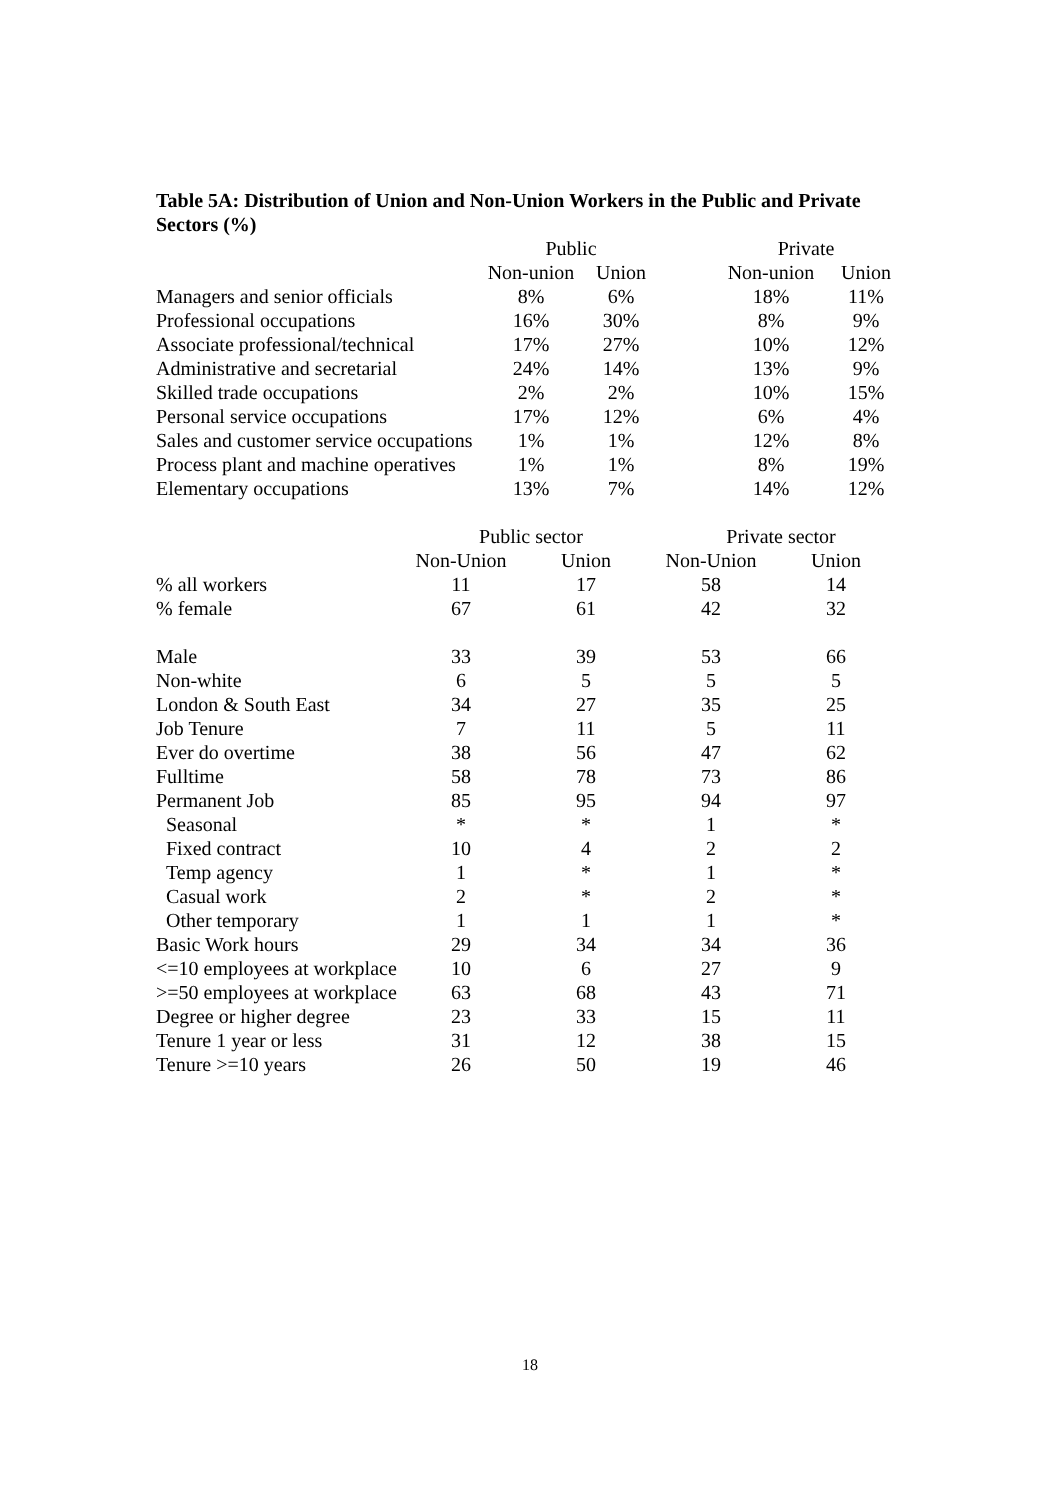Table 5A: Distribution of Union and Non-Union Workers in the Public and Private Sectors (%)
| | Public | | | Private | |
| --- | --- | --- | --- | --- | --- |
| | Non-union | Union | | Non-union | Union |
| Managers and senior officials | 8% | 6% | | 18% | 11% |
| Professional occupations | 16% | 30% | | 8% | 9% |
| Associate professional/technical | 17% | 27% | | 10% | 12% |
| Administrative and secretarial | 24% | 14% | | 13% | 9% |
| Skilled trade occupations | 2% | 2% | | 10% | 15% |
| Personal service occupations | 17% | 12% | | 6% | 4% |
| Sales and customer service occupations | 1% | 1% | | 12% | 8% |
| Process plant and machine operatives | 1% | 1% | | 8% | 19% |
| Elementary occupations | 13% | 7% | | 14% | 12% |
| | Public sector | | Private sector | |
| --- | --- | --- | --- | --- |
| | Non-Union | Union | Non-Union | Union |
| % all workers | 11 | 17 | 58 | 14 |
| % female | 67 | 61 | 42 | 32 |
| Male | 33 | 39 | 53 | 66 |
| Non-white | 6 | 5 | 5 | 5 |
| London & South East | 34 | 27 | 35 | 25 |
| Job Tenure | 7 | 11 | 5 | 11 |
| Ever do overtime | 38 | 56 | 47 | 62 |
| Fulltime | 58 | 78 | 73 | 86 |
| Permanent Job | 85 | 95 | 94 | 97 |
| Seasonal | * | * | 1 | * |
| Fixed contract | 10 | 4 | 2 | 2 |
| Temp agency | 1 | * | 1 | * |
| Casual work | 2 | * | 2 | * |
| Other temporary | 1 | 1 | 1 | * |
| Basic Work hours | 29 | 34 | 34 | 36 |
| <=10 employees at workplace | 10 | 6 | 27 | 9 |
| >=50 employees at workplace | 63 | 68 | 43 | 71 |
| Degree or higher degree | 23 | 33 | 15 | 11 |
| Tenure 1 year or less | 31 | 12 | 38 | 15 |
| Tenure >=10 years | 26 | 50 | 19 | 46 |
18